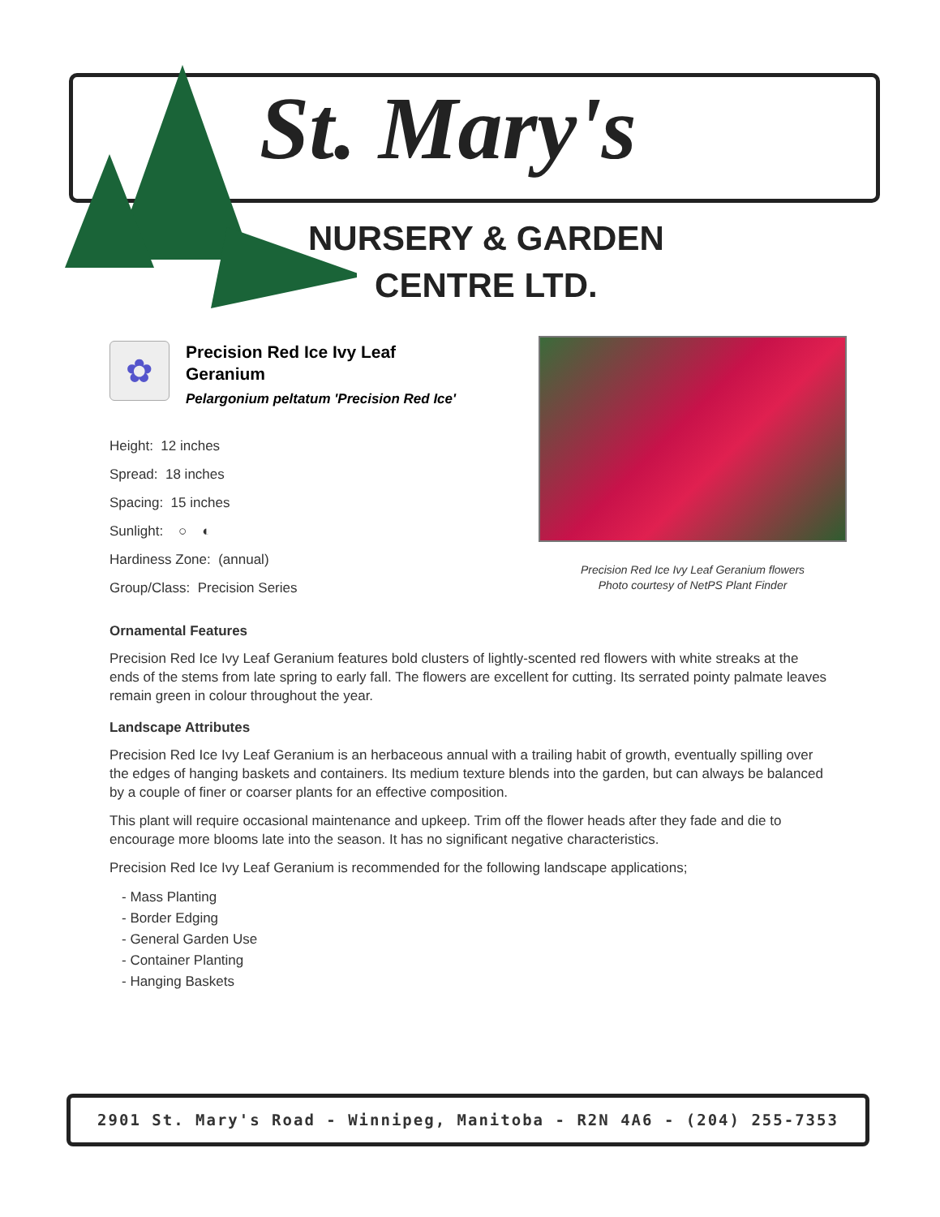St. Mary's
NURSERY & GARDEN
CENTRE LTD.
✿
Precision Red Ice Ivy Leaf
Geranium
Pelargonium peltatum 'Precision Red Ice'
Height: 12 inches
Spread: 18 inches
Spacing: 15 inches
Sunlight: ○ ◐
Hardiness Zone: (annual)
Group/Class: Precision Series
Precision Red Ice Ivy Leaf Geranium flowers
Photo courtesy of NetPS Plant Finder
Ornamental Features
Precision Red Ice Ivy Leaf Geranium features bold clusters of lightly-scented red flowers with white streaks at the ends of the stems from late spring to early fall. The flowers are excellent for cutting. Its serrated pointy palmate leaves remain green in colour throughout the year.
Landscape Attributes
Precision Red Ice Ivy Leaf Geranium is an herbaceous annual with a trailing habit of growth, eventually spilling over the edges of hanging baskets and containers. Its medium texture blends into the garden, but can always be balanced by a couple of finer or coarser plants for an effective composition.
This plant will require occasional maintenance and upkeep. Trim off the flower heads after they fade and die to encourage more blooms late into the season. It has no significant negative characteristics.
Precision Red Ice Ivy Leaf Geranium is recommended for the following landscape applications;
- Mass Planting
- Border Edging
- General Garden Use
- Container Planting
- Hanging Baskets
2901 St. Mary's Road - Winnipeg, Manitoba - R2N 4A6 - (204) 255-7353